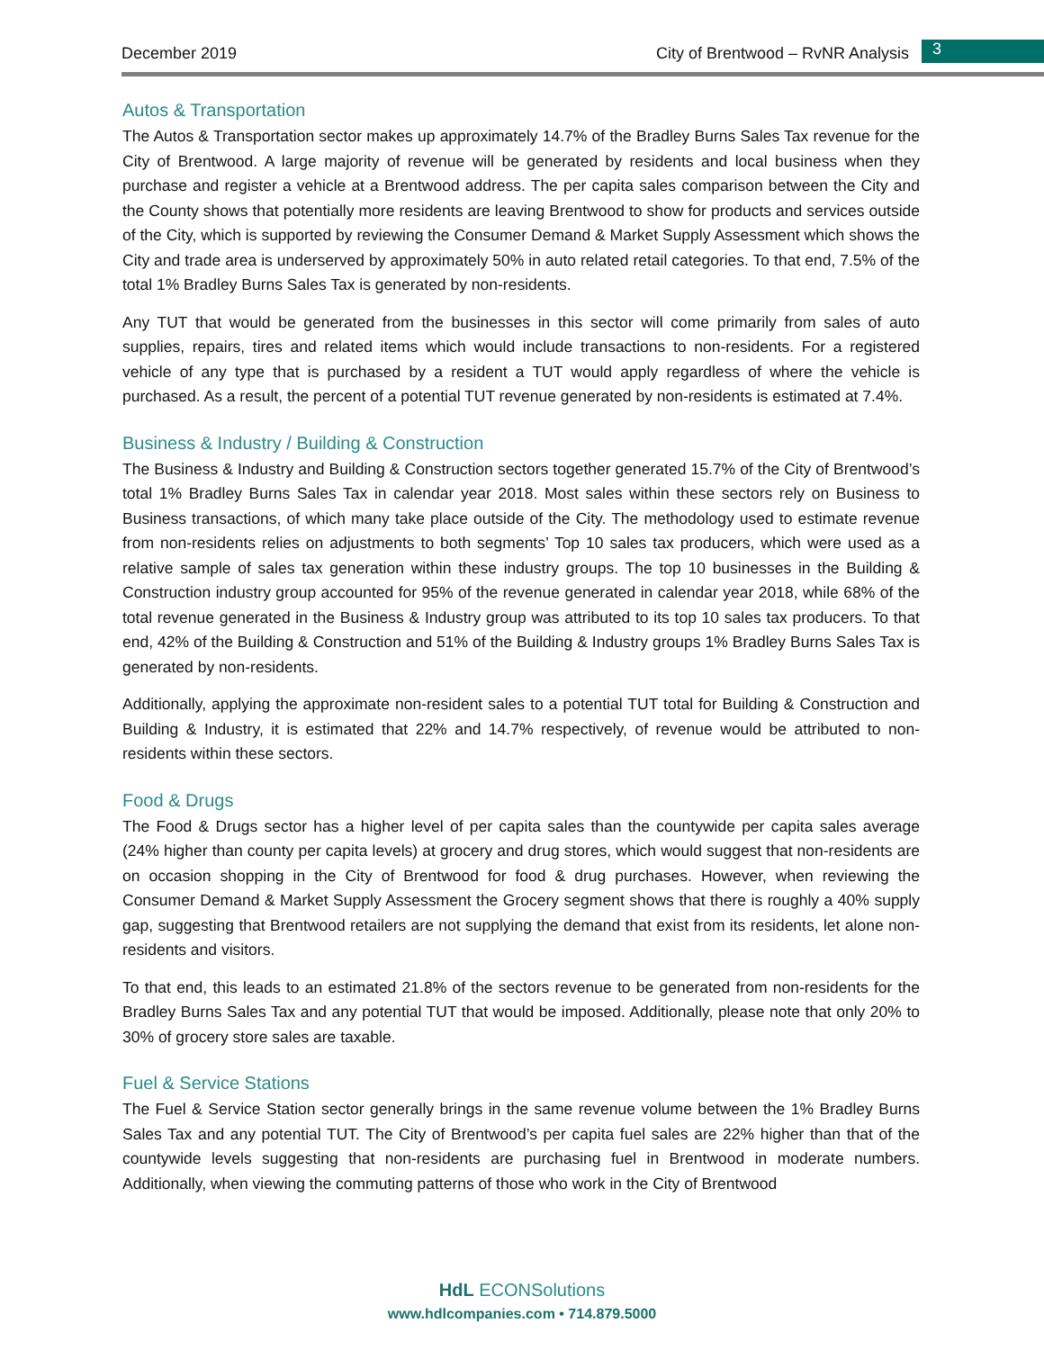December 2019 City of Brentwood – RvNR Analysis 3
Autos & Transportation
The Autos & Transportation sector makes up approximately 14.7% of the Bradley Burns Sales Tax revenue for the City of Brentwood. A large majority of revenue will be generated by residents and local business when they purchase and register a vehicle at a Brentwood address. The per capita sales comparison between the City and the County shows that potentially more residents are leaving Brentwood to show for products and services outside of the City, which is supported by reviewing the Consumer Demand & Market Supply Assessment which shows the City and trade area is underserved by approximately 50% in auto related retail categories. To that end, 7.5% of the total 1% Bradley Burns Sales Tax is generated by non-residents.
Any TUT that would be generated from the businesses in this sector will come primarily from sales of auto supplies, repairs, tires and related items which would include transactions to non-residents. For a registered vehicle of any type that is purchased by a resident a TUT would apply regardless of where the vehicle is purchased. As a result, the percent of a potential TUT revenue generated by non-residents is estimated at 7.4%.
Business & Industry / Building & Construction
The Business & Industry and Building & Construction sectors together generated 15.7% of the City of Brentwood’s total 1% Bradley Burns Sales Tax in calendar year 2018. Most sales within these sectors rely on Business to Business transactions, of which many take place outside of the City. The methodology used to estimate revenue from non-residents relies on adjustments to both segments’ Top 10 sales tax producers, which were used as a relative sample of sales tax generation within these industry groups. The top 10 businesses in the Building & Construction industry group accounted for 95% of the revenue generated in calendar year 2018, while 68% of the total revenue generated in the Business & Industry group was attributed to its top 10 sales tax producers. To that end, 42% of the Building & Construction and 51% of the Building & Industry groups 1% Bradley Burns Sales Tax is generated by non-residents.
Additionally, applying the approximate non-resident sales to a potential TUT total for Building & Construction and Building & Industry, it is estimated that 22% and 14.7% respectively, of revenue would be attributed to non-residents within these sectors.
Food & Drugs
The Food & Drugs sector has a higher level of per capita sales than the countywide per capita sales average (24% higher than county per capita levels) at grocery and drug stores, which would suggest that non-residents are on occasion shopping in the City of Brentwood for food & drug purchases. However, when reviewing the Consumer Demand & Market Supply Assessment the Grocery segment shows that there is roughly a 40% supply gap, suggesting that Brentwood retailers are not supplying the demand that exist from its residents, let alone non-residents and visitors.
To that end, this leads to an estimated 21.8% of the sectors revenue to be generated from non-residents for the Bradley Burns Sales Tax and any potential TUT that would be imposed. Additionally, please note that only 20% to 30% of grocery store sales are taxable.
Fuel & Service Stations
The Fuel & Service Station sector generally brings in the same revenue volume between the 1% Bradley Burns Sales Tax and any potential TUT. The City of Brentwood’s per capita fuel sales are 22% higher than that of the countywide levels suggesting that non-residents are purchasing fuel in Brentwood in moderate numbers. Additionally, when viewing the commuting patterns of those who work in the City of Brentwood
HdL ECONSolutions
www.hdlcompanies.com • 714.879.5000